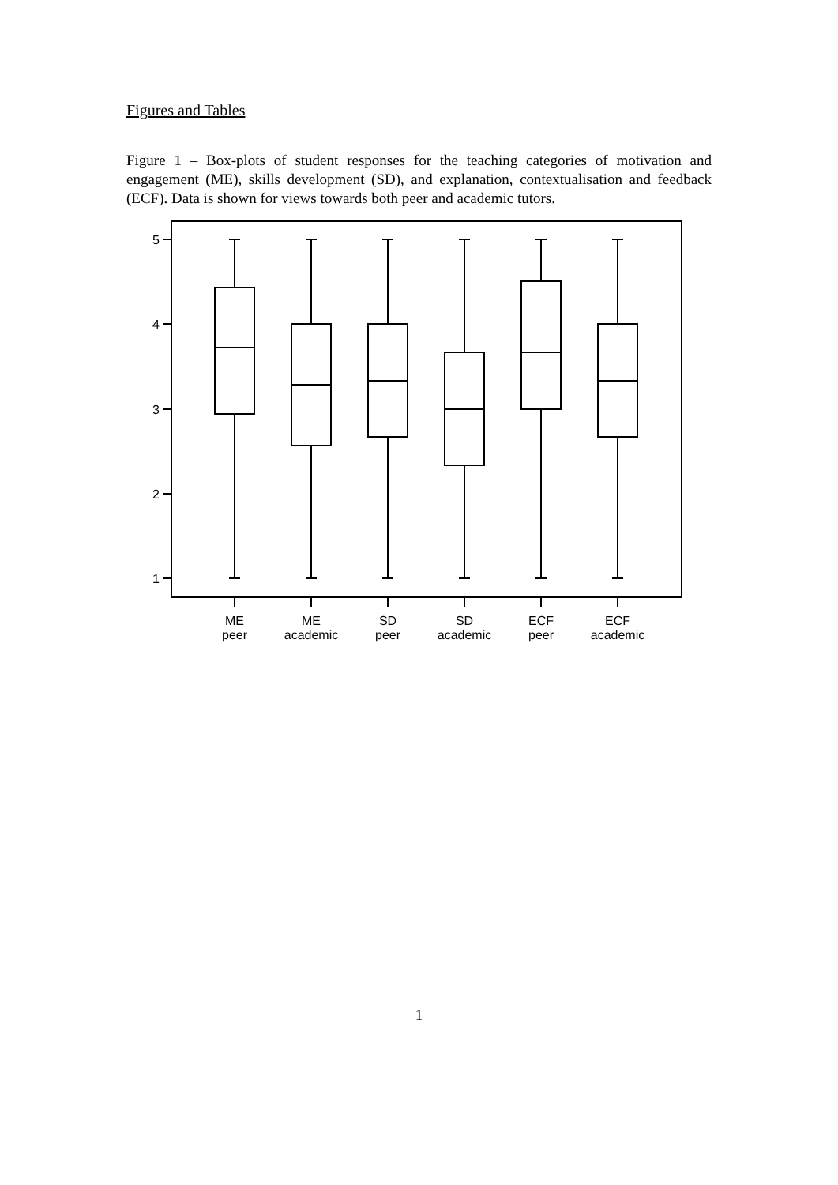Figures and Tables
Figure 1 – Box-plots of student responses for the teaching categories of motivation and engagement (ME), skills development (SD), and explanation, contextualisation and feedback (ECF). Data is shown for views towards both peer and academic tutors.
5
4
3
2
1
ME
peer
ME
academic
SD
peer
SD
academic
ECF
peer
ECF
academic
1